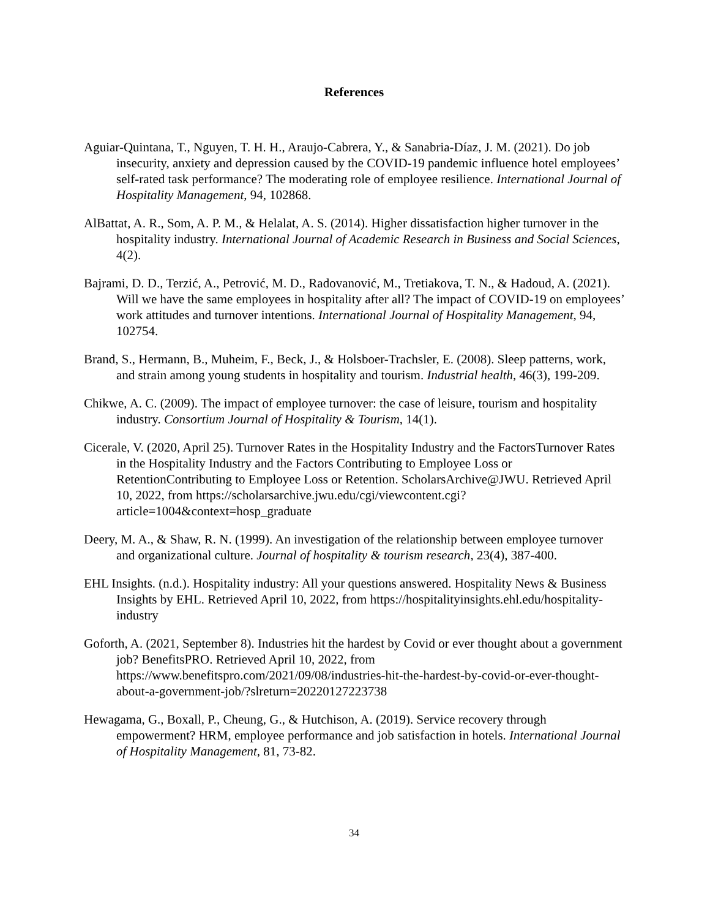References
Aguiar-Quintana, T., Nguyen, T. H. H., Araujo-Cabrera, Y., & Sanabria-Díaz, J. M. (2021). Do job insecurity, anxiety and depression caused by the COVID-19 pandemic influence hotel employees’ self-rated task performance? The moderating role of employee resilience. International Journal of Hospitality Management, 94, 102868.
AlBattat, A. R., Som, A. P. M., & Helalat, A. S. (2014). Higher dissatisfaction higher turnover in the hospitality industry. International Journal of Academic Research in Business and Social Sciences, 4(2).
Bajrami, D. D., Terzić, A., Petrović, M. D., Radovanović, M., Tretiakova, T. N., & Hadoud, A. (2021). Will we have the same employees in hospitality after all? The impact of COVID-19 on employees’ work attitudes and turnover intentions. International Journal of Hospitality Management, 94, 102754.
Brand, S., Hermann, B., Muheim, F., Beck, J., & Holsboer-Trachsler, E. (2008). Sleep patterns, work, and strain among young students in hospitality and tourism. Industrial health, 46(3), 199-209.
Chikwe, A. C. (2009). The impact of employee turnover: the case of leisure, tourism and hospitality industry. Consortium Journal of Hospitality & Tourism, 14(1).
Cicerale, V. (2020, April 25). Turnover Rates in the Hospitality Industry and the FactorsTurnover Rates in the Hospitality Industry and the Factors Contributing to Employee Loss or RetentionContributing to Employee Loss or Retention. ScholarsArchive@JWU. Retrieved April 10, 2022, from https://scholarsarchive.jwu.edu/cgi/viewcontent.cgi?article=1004&context=hosp_graduate
Deery, M. A., & Shaw, R. N. (1999). An investigation of the relationship between employee turnover and organizational culture. Journal of hospitality & tourism research, 23(4), 387-400.
EHL Insights. (n.d.). Hospitality industry: All your questions answered. Hospitality News & Business Insights by EHL. Retrieved April 10, 2022, from https://hospitalityinsights.ehl.edu/hospitality-industry
Goforth, A. (2021, September 8). Industries hit the hardest by Covid or ever thought about a government job? BenefitsPRO. Retrieved April 10, 2022, from https://www.benefitspro.com/2021/09/08/industries-hit-the-hardest-by-covid-or-ever-thought-about-a-government-job/?slreturn=20220127223738
Hewagama, G., Boxall, P., Cheung, G., & Hutchison, A. (2019). Service recovery through empowerment? HRM, employee performance and job satisfaction in hotels. International Journal of Hospitality Management, 81, 73-82.
34